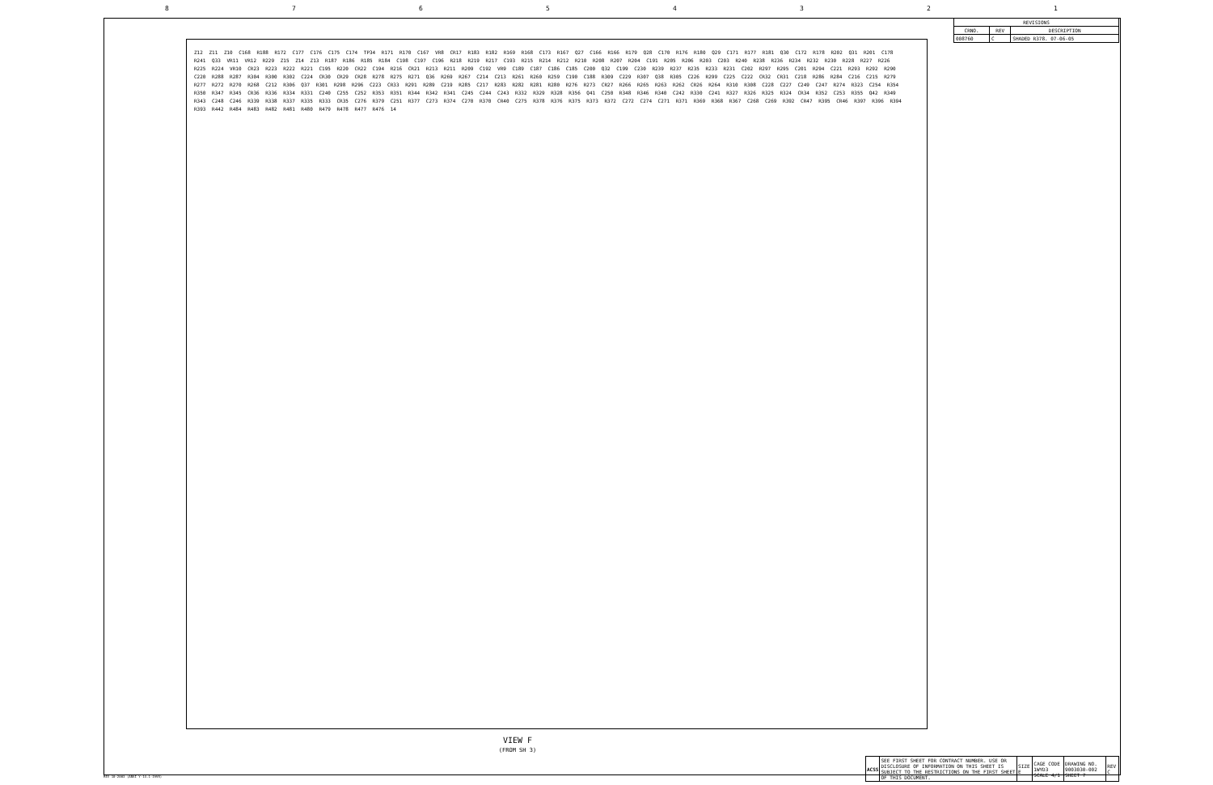87654321
| REVISIONS | | |
| --- | --- | --- |
| CRNO. | REV | DESCRIPTION |
| 008760 | C | SHADED R378. 07-06-05 |
Z12 Z11 Z10 C168 R188 R172 C177 C176 C175 C174 TP34 R171 R170 C167 VR8 CR17 R183 R182 R169 R168 C173 R167 Q27 C166 R166 R179 Q28 C170 R176 R180 Q29 C171 R177 R181 Q30 C172 R178 R202 Q31 R201 C178 R241 Q33 VR11 VR12 R229 Z15 Z14 Z13 R187 R186 R185 R184 C198 C197 C196 R218 R219 R217 C193 R215 R214 R212 R210 R208 R207 R204 C191 R205 R206 R203 C203 R240 R238 R236 R234 R232 R230 R228 R227 R226 R225 R224 VR10 CR23 R223 R222 R221 C195 R220 CR22 C194 R216 CR21 R213 R211 R209 C192 VR9 C189 C187 C186 C185 C200 Q32 C199 C230 R239 R237 R235 R233 R231 C202 R297 R295 C201 R294 C221 R293 R292 R290 C220 R288 R287 R304 R300 R302 C224 CR30 CR29 CR28 R278 R275 R271 Q36 R269 R267 C214 C213 R261 R260 R259 C190 C188 R309 C229 R307 Q38 R305 C226 R299 C225 C222 CR32 CR31 C218 R286 R284 C216 C215 R279 R277 R272 R270 R268 C212 R306 Q37 R301 R298 R296 C223 CR33 R291 R289 C219 R285 C217 R283 R282 R281 R280 R276 R273 CR27 R266 R265 R263 R262 CR26 R264 R310 R308 C228 C227 C249 C247 R274 R323 C254 R354 R350 R347 R345 CR36 R336 R334 R331 C240 C255 C252 R353 R351 R344 R342 R341 C245 C244 C243 R332 R329 R328 R356 Q41 C250 R348 R346 R340 C242 R330 C241 R327 R326 R325 R324 CR34 R352 C253 R355 Q42 R349 R343 C248 C246 R339 R338 R337 R335 R333 CR35 C276 R379 C251 R377 C273 R374 C270 R370 CR40 C275 R378 R376 R375 R373 R372 C272 C274 C271 R371 R369 R368 R367 C268 C269 R392 CR47 R395 CR46 R397 R396 R394 R393 R442 R484 R483 R482 R481 R480 R479 R478 R477 R476 14
VIEW F
(FROM SH 3)
| ACSS | SEE FIRST SHEET FOR CONTRACT NUMBER. USE OR DISCLOSURE OF INFORMATION ON THIS SHEET IS SUBJECT TO THE RESTRICTIONS ON THE FIRST SHEET OF THIS DOCUMENT. | SIZE E | CAGE CODE 1WYD3 SCALE 4/1 | DRAWING NO. 9003030-002 SHEET 7 | REV C |
REV 10-2003 (ANSI Y-14.1-1995)